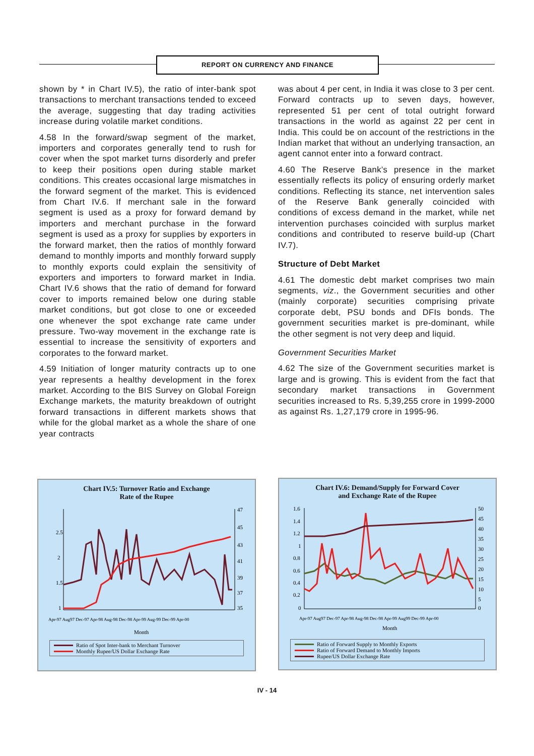REPORT ON CURRENCY AND FINANCE
shown by * in Chart IV.5), the ratio of inter-bank spot transactions to merchant transactions tended to exceed the average, suggesting that day trading activities increase during volatile market conditions.
4.58 In the forward/swap segment of the market, importers and corporates generally tend to rush for cover when the spot market turns disorderly and prefer to keep their positions open during stable market conditions. This creates occasional large mismatches in the forward segment of the market. This is evidenced from Chart IV.6. If merchant sale in the forward segment is used as a proxy for forward demand by importers and merchant purchase in the forward segment is used as a proxy for supplies by exporters in the forward market, then the ratios of monthly forward demand to monthly imports and monthly forward supply to monthly exports could explain the sensitivity of exporters and importers to forward market in India. Chart IV.6 shows that the ratio of demand for forward cover to imports remained below one during stable market conditions, but got close to one or exceeded one whenever the spot exchange rate came under pressure. Two-way movement in the exchange rate is essential to increase the sensitivity of exporters and corporates to the forward market.
4.59 Initiation of longer maturity contracts up to one year represents a healthy development in the forex market. According to the BIS Survey on Global Foreign Exchange markets, the maturity breakdown of outright forward transactions in different markets shows that while for the global market as a whole the share of one year contracts
was about 4 per cent, in India it was close to 3 per cent. Forward contracts up to seven days, however, represented 51 per cent of total outright forward transactions in the world as against 22 per cent in India. This could be on account of the restrictions in the Indian market that without an underlying transaction, an agent cannot enter into a forward contract.
4.60 The Reserve Bank’s presence in the market essentially reflects its policy of ensuring orderly market conditions. Reflecting its stance, net intervention sales of the Reserve Bank generally coincided with conditions of excess demand in the market, while net intervention purchases coincided with surplus market conditions and contributed to reserve build-up (Chart IV.7).
Structure of Debt Market
4.61 The domestic debt market comprises two main segments, viz., the Government securities and other (mainly corporate) securities comprising private corporate debt, PSU bonds and DFIs bonds. The government securities market is pre-dominant, while the other segment is not very deep and liquid.
Government Securities Market
4.62 The size of the Government securities market is large and is growing. This is evident from the fact that secondary market transactions in Government securities increased to Rs. 5,39,255 crore in 1999-2000 as against Rs. 1,27,179 crore in 1995-96.
Chart IV.5: Turnover Ratio and Exchange
Rate of the Rupee
2.5
2
1.5
1
47
45
43
41
39
37
35
Apr-97 Aug97 Dec-97 Apr-98 Aug-98 Dec-98 Apr-99 Aug-99 Dec-99 Apr-00
Month
Ratio of Spot Inter-bank to Merchant Turnover
Monthly Rupee/US Dollar Exchange Rate
Chart IV.6: Demand/Supply for Forward Cover
and Exchange Rate of the Rupee
1.6
1.4
1.2
1
0.8
0.6
0.4
0.2
0
50
45
40
35
30
25
20
15
10
5
0
Apr-97 Aug97 Dec-97 Apr-98 Aug-98 Dec-98 Apr-99 Aug99 Dec-99 Apr-00
Month
Ratio of Forward Supply to Monthly Exports
Ratio of Forward Demand to Monthly Imports
Rupee/US Dollar Exchange Rate
IV - 14